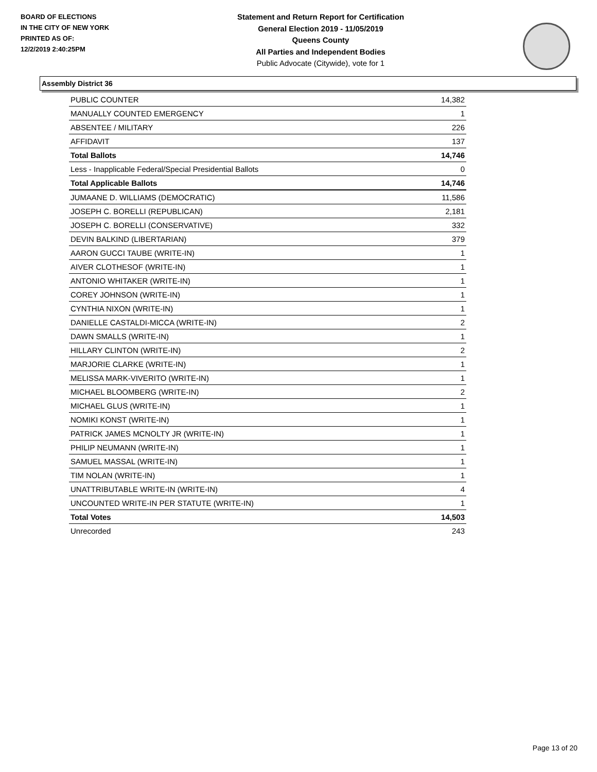BOARD OF ELECTIONS
IN THE CITY OF NEW YORK
PRINTED AS OF:
12/2/2019 2:40:25PM
Statement and Return Report for Certification
General Election 2019 - 11/05/2019
Queens County
All Parties and Independent Bodies
Public Advocate (Citywide), vote for 1
Assembly District 36
| PUBLIC COUNTER | 14,382 |
| MANUALLY COUNTED EMERGENCY | 1 |
| ABSENTEE / MILITARY | 226 |
| AFFIDAVIT | 137 |
| Total Ballots | 14,746 |
| Less - Inapplicable Federal/Special Presidential Ballots | 0 |
| Total Applicable Ballots | 14,746 |
| JUMAANE D. WILLIAMS (DEMOCRATIC) | 11,586 |
| JOSEPH C. BORELLI (REPUBLICAN) | 2,181 |
| JOSEPH C. BORELLI (CONSERVATIVE) | 332 |
| DEVIN BALKIND (LIBERTARIAN) | 379 |
| AARON GUCCI TAUBE (WRITE-IN) | 1 |
| AIVER CLOTHESOF (WRITE-IN) | 1 |
| ANTONIO WHITAKER (WRITE-IN) | 1 |
| COREY JOHNSON (WRITE-IN) | 1 |
| CYNTHIA NIXON (WRITE-IN) | 1 |
| DANIELLE CASTALDI-MICCA (WRITE-IN) | 2 |
| DAWN SMALLS (WRITE-IN) | 1 |
| HILLARY CLINTON (WRITE-IN) | 2 |
| MARJORIE CLARKE (WRITE-IN) | 1 |
| MELISSA MARK-VIVERITO (WRITE-IN) | 1 |
| MICHAEL BLOOMBERG (WRITE-IN) | 2 |
| MICHAEL GLUS (WRITE-IN) | 1 |
| NOMIKI KONST (WRITE-IN) | 1 |
| PATRICK JAMES MCNOLTY JR (WRITE-IN) | 1 |
| PHILIP NEUMANN (WRITE-IN) | 1 |
| SAMUEL MASSAL (WRITE-IN) | 1 |
| TIM NOLAN (WRITE-IN) | 1 |
| UNATTRIBUTABLE WRITE-IN (WRITE-IN) | 4 |
| UNCOUNTED WRITE-IN PER STATUTE (WRITE-IN) | 1 |
| Total Votes | 14,503 |
| Unrecorded | 243 |
Page 13 of 20